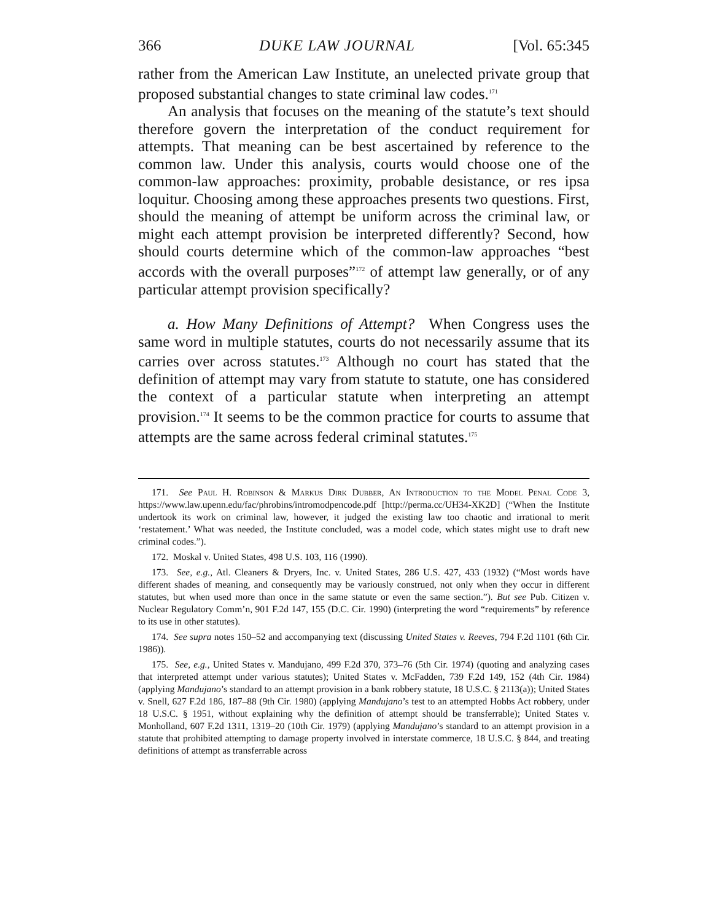366 DUKE LAW JOURNAL [Vol. 65:345
rather from the American Law Institute, an unelected private group that proposed substantial changes to state criminal law codes.<sup>171</sup>
An analysis that focuses on the meaning of the statute’s text should therefore govern the interpretation of the conduct requirement for attempts. That meaning can be best ascertained by reference to the common law. Under this analysis, courts would choose one of the common-law approaches: proximity, probable desistance, or res ipsa loquitur. Choosing among these approaches presents two questions. First, should the meaning of attempt be uniform across the criminal law, or might each attempt provision be interpreted differently? Second, how should courts determine which of the common-law approaches “best accords with the overall purposes”<sup>172</sup> of attempt law generally, or of any particular attempt provision specifically?
a. How Many Definitions of Attempt? When Congress uses the same word in multiple statutes, courts do not necessarily assume that its carries over across statutes.<sup>173</sup> Although no court has stated that the definition of attempt may vary from statute to statute, one has considered the context of a particular statute when interpreting an attempt provision.<sup>174</sup> It seems to be the common practice for courts to assume that attempts are the same across federal criminal statutes.<sup>175</sup>
171. See Paul H. Robinson & Markus Dirk Dubber, An Introduction to the Model Penal Code 3, https://www.law.upenn.edu/fac/phrobins/intromodpencode.pdf [http://perma.cc/UH34-XK2D] (“When the Institute undertook its work on criminal law, however, it judged the existing law too chaotic and irrational to merit ‘restatement.’ What was needed, the Institute concluded, was a model code, which states might use to draft new criminal codes.”).
172. Moskal v. United States, 498 U.S. 103, 116 (1990).
173. See, e.g., Atl. Cleaners & Dryers, Inc. v. United States, 286 U.S. 427, 433 (1932) (“Most words have different shades of meaning, and consequently may be variously construed, not only when they occur in different statutes, but when used more than once in the same statute or even the same section.”). But see Pub. Citizen v. Nuclear Regulatory Comm’n, 901 F.2d 147, 155 (D.C. Cir. 1990) (interpreting the word “requirements” by reference to its use in other statutes).
174. See supra notes 150–52 and accompanying text (discussing United States v. Reeves, 794 F.2d 1101 (6th Cir. 1986)).
175. See, e.g., United States v. Mandujano, 499 F.2d 370, 373–76 (5th Cir. 1974) (quoting and analyzing cases that interpreted attempt under various statutes); United States v. McFadden, 739 F.2d 149, 152 (4th Cir. 1984) (applying Mandujano’s standard to an attempt provision in a bank robbery statute, 18 U.S.C. § 2113(a)); United States v. Snell, 627 F.2d 186, 187–88 (9th Cir. 1980) (applying Mandujano’s test to an attempted Hobbs Act robbery, under 18 U.S.C. § 1951, without explaining why the definition of attempt should be transferrable); United States v. Monholland, 607 F.2d 1311, 1319–20 (10th Cir. 1979) (applying Mandujano’s standard to an attempt provision in a statute that prohibited attempting to damage property involved in interstate commerce, 18 U.S.C. § 844, and treating definitions of attempt as transferrable across